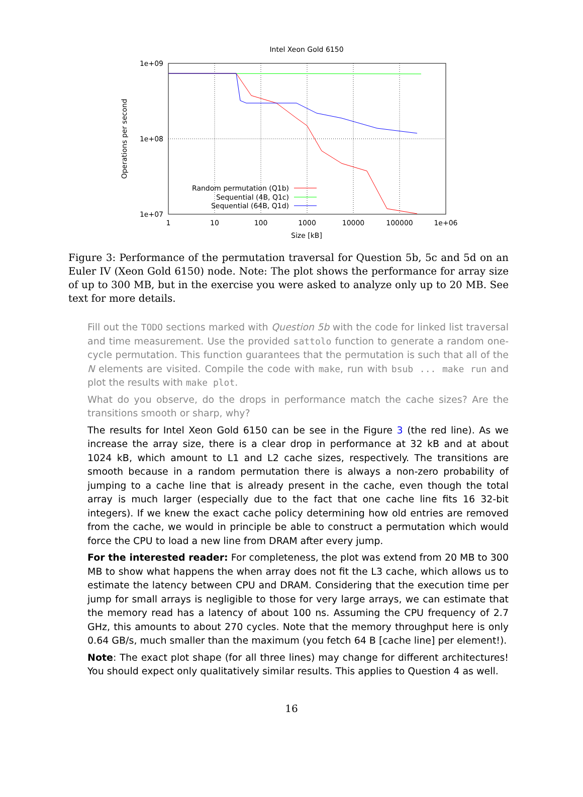Intel Xeon Gold 6150
1e+09
1e+08
1e+07
1
10
100
1000
10000
100000
1e+06
Size [kB]
Operations per second
Random permutation (Q1b)
Sequential (4B, Q1c)
Sequential (64B, Q1d)
Figure 3: Performance of the permutation traversal for Question 5b, 5c and 5d on an Euler IV (Xeon Gold 6150) node. Note: The plot shows the performance for array size of up to 300 MB, but in the exercise you were asked to analyze only up to 20 MB. See text for more details.
Fill out the TODO sections marked with Question 5b with the code for linked list traversal and time measurement. Use the provided sattolo function to generate a random one-cycle permutation. This function guarantees that the permutation is such that all of the N elements are visited. Compile the code with make, run with bsub ... make run and plot the results with make plot.
What do you observe, do the drops in performance match the cache sizes? Are the transitions smooth or sharp, why?
The results for Intel Xeon Gold 6150 can be see in the Figure 3 (the red line). As we increase the array size, there is a clear drop in performance at 32 kB and at about 1024 kB, which amount to L1 and L2 cache sizes, respectively. The transitions are smooth because in a random permutation there is always a non-zero probability of jumping to a cache line that is already present in the cache, even though the total array is much larger (especially due to the fact that one cache line fits 16 32-bit integers). If we knew the exact cache policy determining how old entries are removed from the cache, we would in principle be able to construct a permutation which would force the CPU to load a new line from DRAM after every jump.
For the interested reader: For completeness, the plot was extend from 20 MB to 300 MB to show what happens the when array does not fit the L3 cache, which allows us to estimate the latency between CPU and DRAM. Considering that the execution time per jump for small arrays is negligible to those for very large arrays, we can estimate that the memory read has a latency of about 100 ns. Assuming the CPU frequency of 2.7 GHz, this amounts to about 270 cycles. Note that the memory throughput here is only 0.64 GB/s, much smaller than the maximum (you fetch 64 B [cache line] per element!).
Note: The exact plot shape (for all three lines) may change for different architectures! You should expect only qualitatively similar results. This applies to Question 4 as well.
16